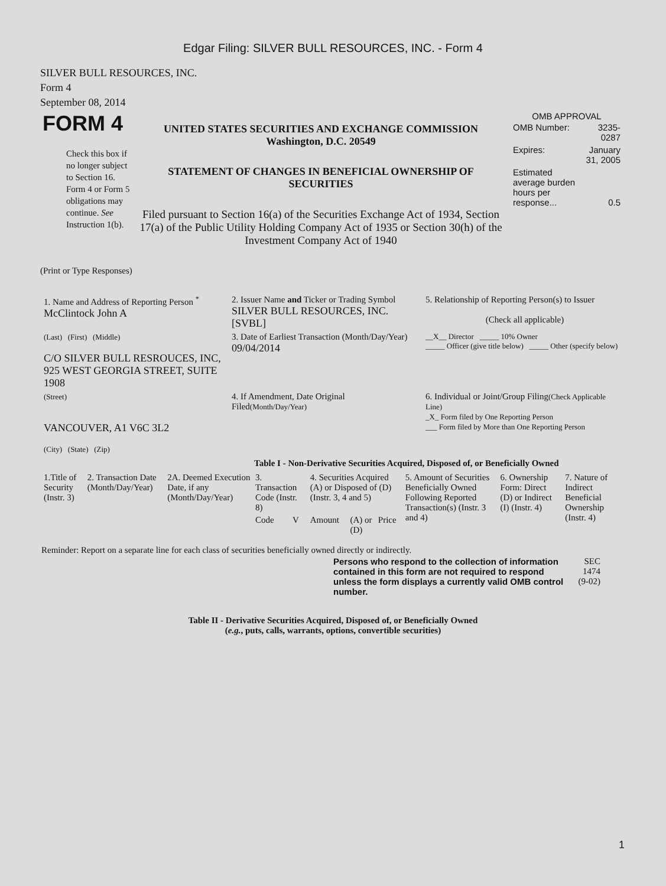Edgar Filing: SILVER BULL RESOURCES, INC. - Form 4
SILVER BULL RESOURCES, INC.
Form 4
September 08, 2014
| FORM 4 Check this box if no longer subject to Section 16. Form 4 or Form 5 obligations may continue. See Instruction 1(b). | UNITED STATES SECURITIES AND EXCHANGE COMMISSION Washington, D.C. 20549 STATEMENT OF CHANGES IN BENEFICIAL OWNERSHIP OF SECURITIES Filed pursuant to Section 16(a) of the Securities Exchange Act of 1934, Section 17(a) of the Public Utility Holding Company Act of 1935 or Section 30(h) of the Investment Company Act of 1940 | OMB APPROVAL / OMB Number: / 3235-0287 / / Expires: / January 31, 2005 / / Estimated average burden hours per response... / 0.5 / |
(Print or Type Responses)
| 1. Name and Address of Reporting Person <sup>*</sup> McClintock John A | 2. Issuer Name and Ticker or Trading Symbol SILVER BULL RESOURCES, INC. [SVBL] | 5. Relationship of Reporting Person(s) to Issuer (Check all applicable) |
| (Last) (First) (Middle) C/O SILVER BULL RESROUCES, INC, 925 WEST GEORGIA STREET, SUITE 1908 | 3. Date of Earliest Transaction (Month/Day/Year) 09/04/2014 | __X__ Director _____ 10% Owner _____ Officer (give title below) _____ Other (specify below) |
| (Street) VANCOUVER, A1 V6C 3L2 (City) (State) (Zip) | 4. If Amendment, Date Original Filed (Month/Day/Year) | 6. Individual or Joint/Group Filing (Check Applicable Line) _X_ Form filed by One Reporting Person ___ Form filed by More than One Reporting Person |
Table I - Non-Derivative Securities Acquired, Disposed of, or Beneficially Owned
| 1.Title of Security (Instr. 3) | 2. Transaction Date (Month/Day/Year) | 2A. Deemed Execution Date, if any (Month/Day/Year) | 3. Transaction Code (Instr. 8) | | 4. Securities Acquired (A) or Disposed of (D) (Instr. 3, 4 and 5) | | | 5. Amount of Securities Beneficially Owned Following Reported Transaction(s) (Instr. 3 and 4) | 6. Ownership Form: Direct (D) or Indirect (I) (Instr. 4) | 7. Nature of Indirect Beneficial Ownership (Instr. 4) |
| --- | --- | --- | --- | --- | --- | --- | --- | --- | --- | --- |
| | | | Code | V | Amount | (A) or (D) | Price | | | |
Reminder: Report on a separate line for each class of securities beneficially owned directly or indirectly.
| Persons who respond to the collection of information contained in this form are not required to respond unless the form displays a currently valid OMB control number. | SEC 1474 (9-02) |
Table II - Derivative Securities Acquired, Disposed of, or Beneficially Owned
(e.g., puts, calls, warrants, options, convertible securities)
1